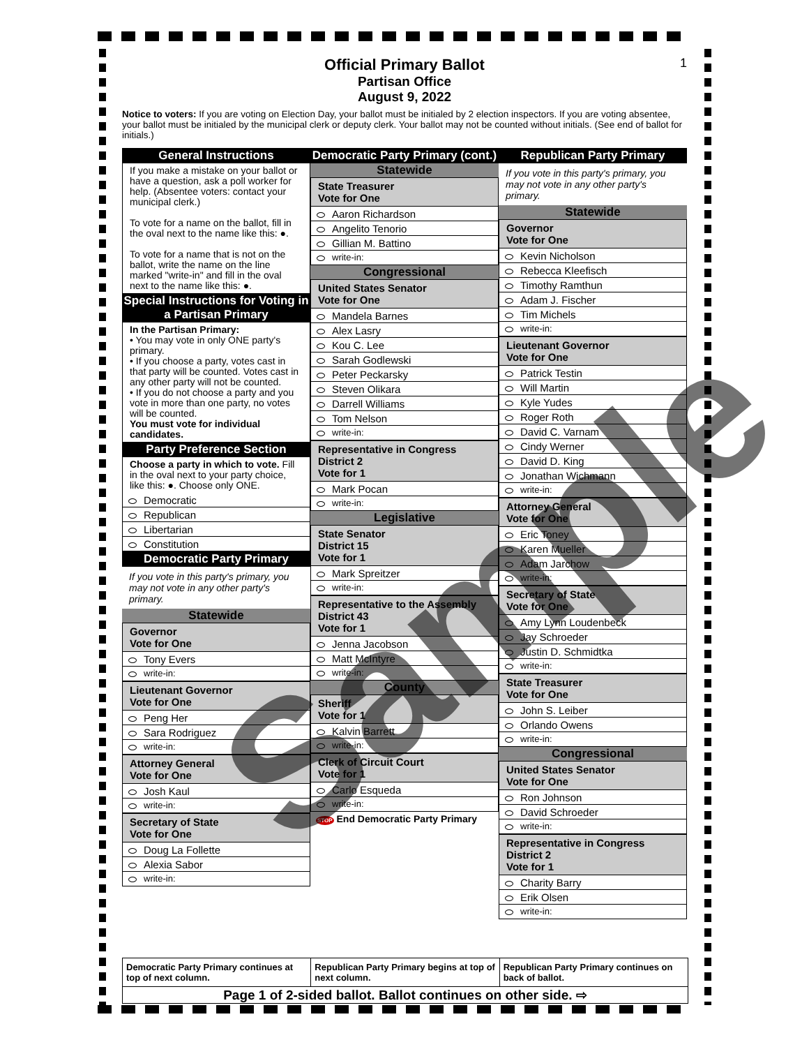Official Primary Ballot
Partisan Office
August 9, 2022
1
Notice to voters: If you are voting on Election Day, your ballot must be initialed by 2 election inspectors. If you are voting absentee, your ballot must be initialed by the municipal clerk or deputy clerk. Your ballot may not be counted without initials. (See end of ballot for initials.)
General Instructions
If you make a mistake on your ballot or have a question, ask a poll worker for help. (Absentee voters: contact your municipal clerk.)
To vote for a name on the ballot, fill in the oval next to the name like this: ●.
To vote for a name that is not on the ballot, write the name on the line marked "write-in" and fill in the oval next to the name like this: ●.
Special Instructions for Voting in a Partisan Primary
In the Partisan Primary:
• You may vote in only ONE party's primary.
• If you choose a party, votes cast in that party will be counted. Votes cast in any other party will not be counted.
• If you do not choose a party and you vote in more than one party, no votes will be counted.
You must vote for individual candidates.
Party Preference Section
Choose a party in which to vote. Fill in the oval next to your party choice, like this: ●. Choose only ONE.
Democratic
Republican
Libertarian
Constitution
Democratic Party Primary
If you vote in this party's primary, you may not vote in any other party's primary.
Statewide
Governor
Vote for One
Tony Evers
write-in:
Lieutenant Governor
Vote for One
Peng Her
Sara Rodriguez
write-in:
Attorney General
Vote for One
Josh Kaul
write-in:
Secretary of State
Vote for One
Doug La Follette
Alexia Sabor
write-in:
Democratic Party Primary (cont.)
Statewide
State Treasurer
Vote for One
Aaron Richardson
Angelito Tenorio
Gillian M. Battino
write-in:
Congressional
United States Senator
Vote for One
Mandela Barnes
Alex Lasry
Kou C. Lee
Sarah Godlewski
Peter Peckarsky
Steven Olikara
Darrell Williams
Tom Nelson
write-in:
Representative in Congress
District 2
Vote for 1
Mark Pocan
write-in:
Legislative
State Senator
District 15
Vote for 1
Mark Spreitzer
write-in:
Representative to the Assembly
District 43
Vote for 1
Jenna Jacobson
Matt McIntyre
write-in:
County
Sheriff
Vote for 1
Kalvin Barrett
write-in:
Clerk of Circuit Court
Vote for 1
Carlo Esqueda
write-in:
STOP End Democratic Party Primary
Republican Party Primary
If you vote in this party's primary, you may not vote in any other party's primary.
Statewide
Governor
Vote for One
Kevin Nicholson
Rebecca Kleefisch
Timothy Ramthun
Adam J. Fischer
Tim Michels
write-in:
Lieutenant Governor
Vote for One
Patrick Testin
Will Martin
Kyle Yudes
Roger Roth
David C. Varnam
Cindy Werner
David D. King
Jonathan Wichmann
write-in:
Attorney General
Vote for One
Eric Toney
Karen Mueller
Adam Jarchow
write-in:
Secretary of State
Vote for One
Amy Lynn Loudenbeck
Jay Schroeder
Justin D. Schmidtka
write-in:
State Treasurer
Vote for One
John S. Leiber
Orlando Owens
write-in:
Congressional
United States Senator
Vote for One
Ron Johnson
David Schroeder
write-in:
Representative in Congress
District 2
Vote for 1
Charity Barry
Erik Olsen
write-in:
Democratic Party Primary continues at top of next column.
Republican Party Primary begins at top of next column.
Republican Party Primary continues on back of ballot.
Page 1 of 2-sided ballot. Ballot continues on other side. ⇨
Sample